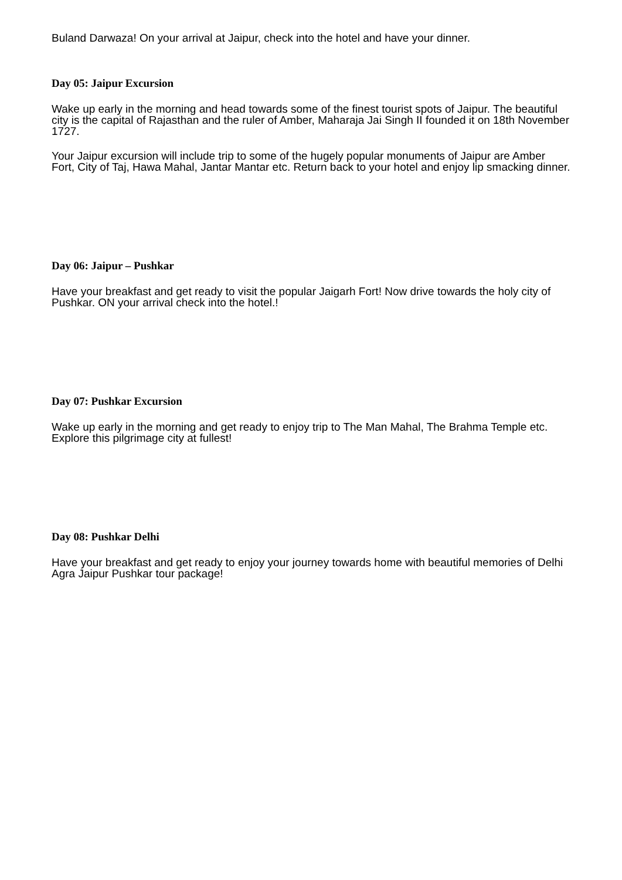Buland Darwaza! On your arrival at Jaipur, check into the hotel and have your dinner.
Day 05: Jaipur Excursion
Wake up early in the morning and head towards some of the finest tourist spots of Jaipur. The beautiful city is the capital of Rajasthan and the ruler of Amber, Maharaja Jai Singh II founded it on 18th November 1727.
Your Jaipur excursion will include trip to some of the hugely popular monuments of Jaipur are Amber Fort, City of Taj, Hawa Mahal, Jantar Mantar etc. Return back to your hotel and enjoy lip smacking dinner.
Day 06: Jaipur – Pushkar
Have your breakfast and get ready to visit the popular Jaigarh Fort! Now drive towards the holy city of Pushkar. ON your arrival check into the hotel.!
Day 07: Pushkar Excursion
Wake up early in the morning and get ready to enjoy trip to The Man Mahal, The Brahma Temple etc. Explore this pilgrimage city at fullest!
Day 08: Pushkar Delhi
Have your breakfast and get ready to enjoy your journey towards home with beautiful memories of Delhi Agra Jaipur Pushkar tour package!